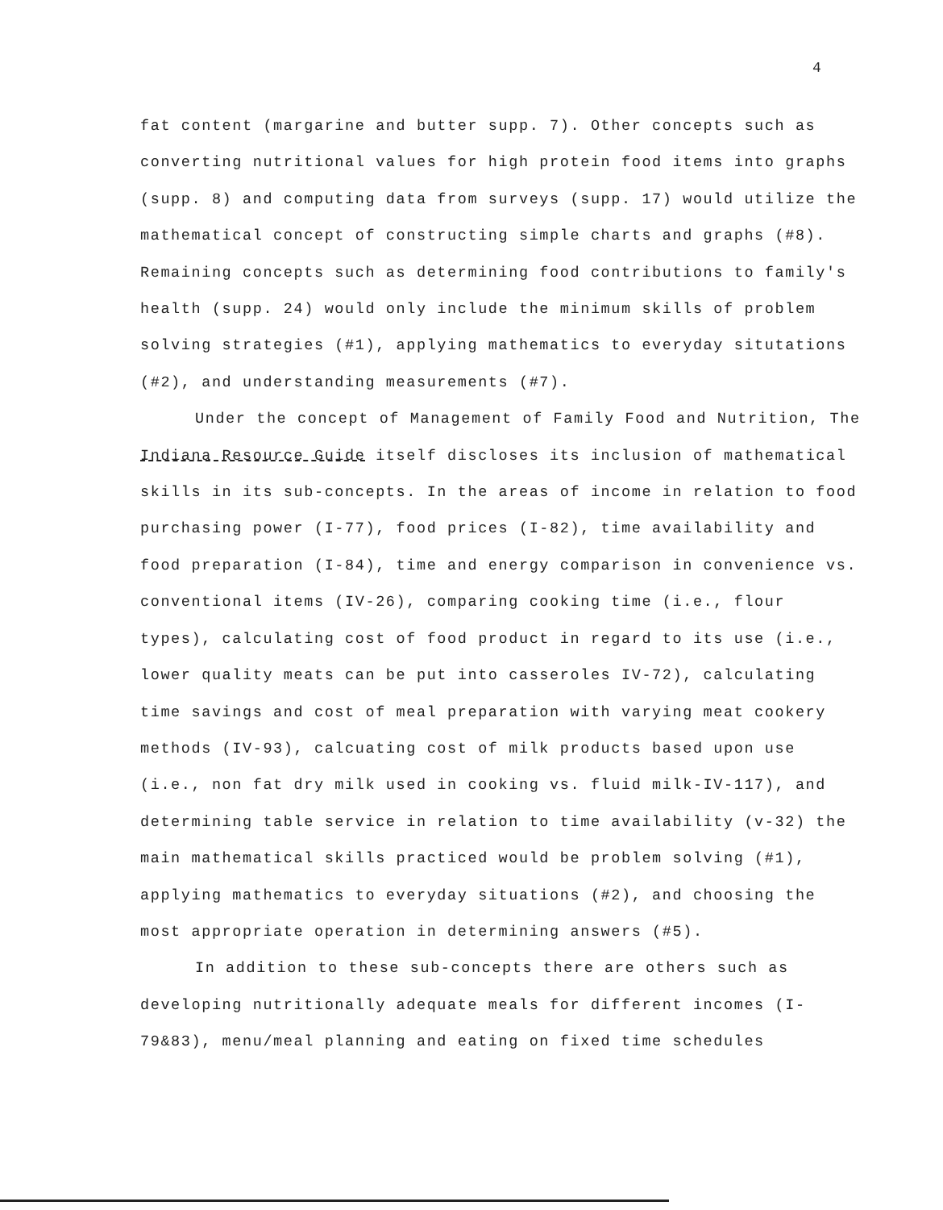4
fat content (margarine and butter supp. 7). Other concepts such as converting nutritional values for high protein food items into graphs (supp. 8) and computing data from surveys (supp. 17) would utilize the mathematical concept of constructing simple charts and graphs (#8). Remaining concepts such as determining food contributions to family's health (supp. 24) would only include the minimum skills of problem solving strategies (#1), applying mathematics to everyday situtations (#2), and understanding measurements (#7).
Under the concept of Management of Family Food and Nutrition, The Indiana Resource Guide itself discloses its inclusion of mathematical skills in its sub-concepts. In the areas of income in relation to food purchasing power (I-77), food prices (I-82), time availability and food preparation (I-84), time and energy comparison in convenience vs. conventional items (IV-26), comparing cooking time (i.e., flour types), calculating cost of food product in regard to its use (i.e., lower quality meats can be put into casseroles IV-72), calculating time savings and cost of meal preparation with varying meat cookery methods (IV-93), calcuating cost of milk products based upon use (i.e., non fat dry milk used in cooking vs. fluid milk-IV-117), and determining table service in relation to time availability (v-32) the main mathematical skills practiced would be problem solving (#1), applying mathematics to everyday situations (#2), and choosing the most appropriate operation in determining answers (#5).
In addition to these sub-concepts there are others such as developing nutritionally adequate meals for different incomes (I-79&83), menu/meal planning and eating on fixed time schedules